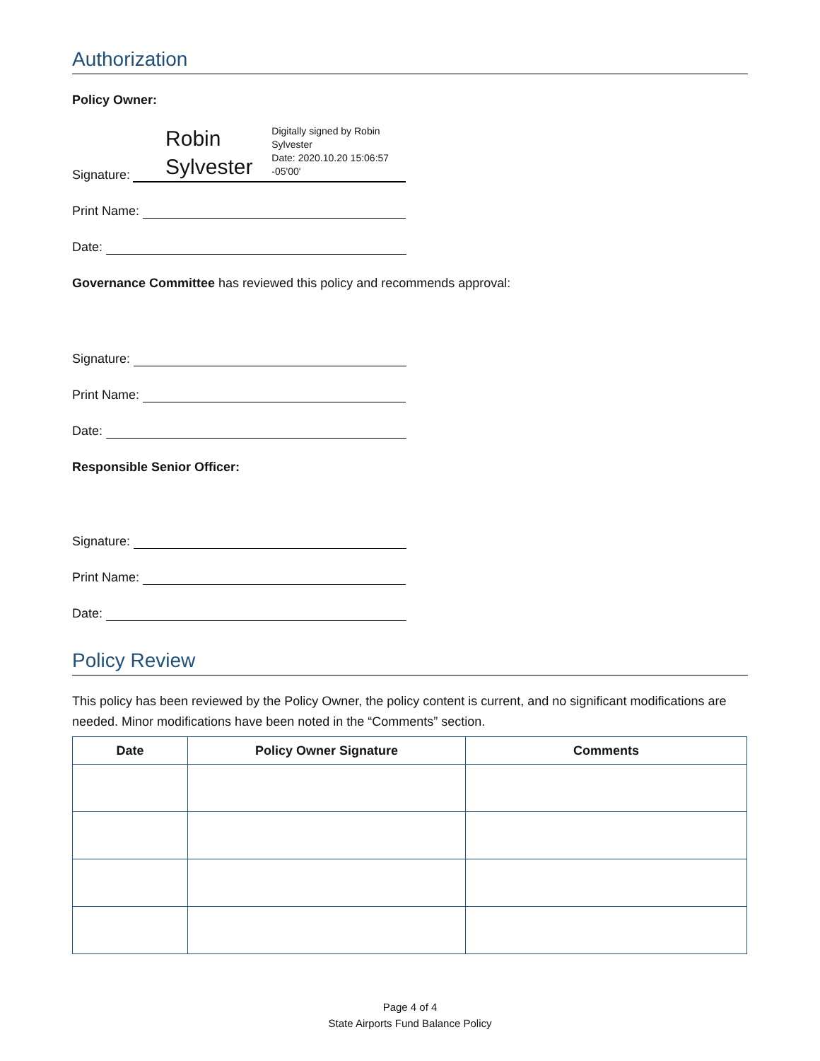Authorization
Policy Owner:
Signature:
Robin Sylvester
Digitally signed by Robin Sylvester
Date: 2020.10.20 15:06:57 -05'00'
Print Name:
Date:
Governance Committee has reviewed this policy and recommends approval:
Signature:
Print Name:
Date:
Responsible Senior Officer:
Signature:
Print Name:
Date:
Policy Review
This policy has been reviewed by the Policy Owner, the policy content is current, and no significant modifications are needed. Minor modifications have been noted in the “Comments” section.
| Date | Policy Owner Signature | Comments |
| --- | --- | --- |
Page 4 of 4
State Airports Fund Balance Policy